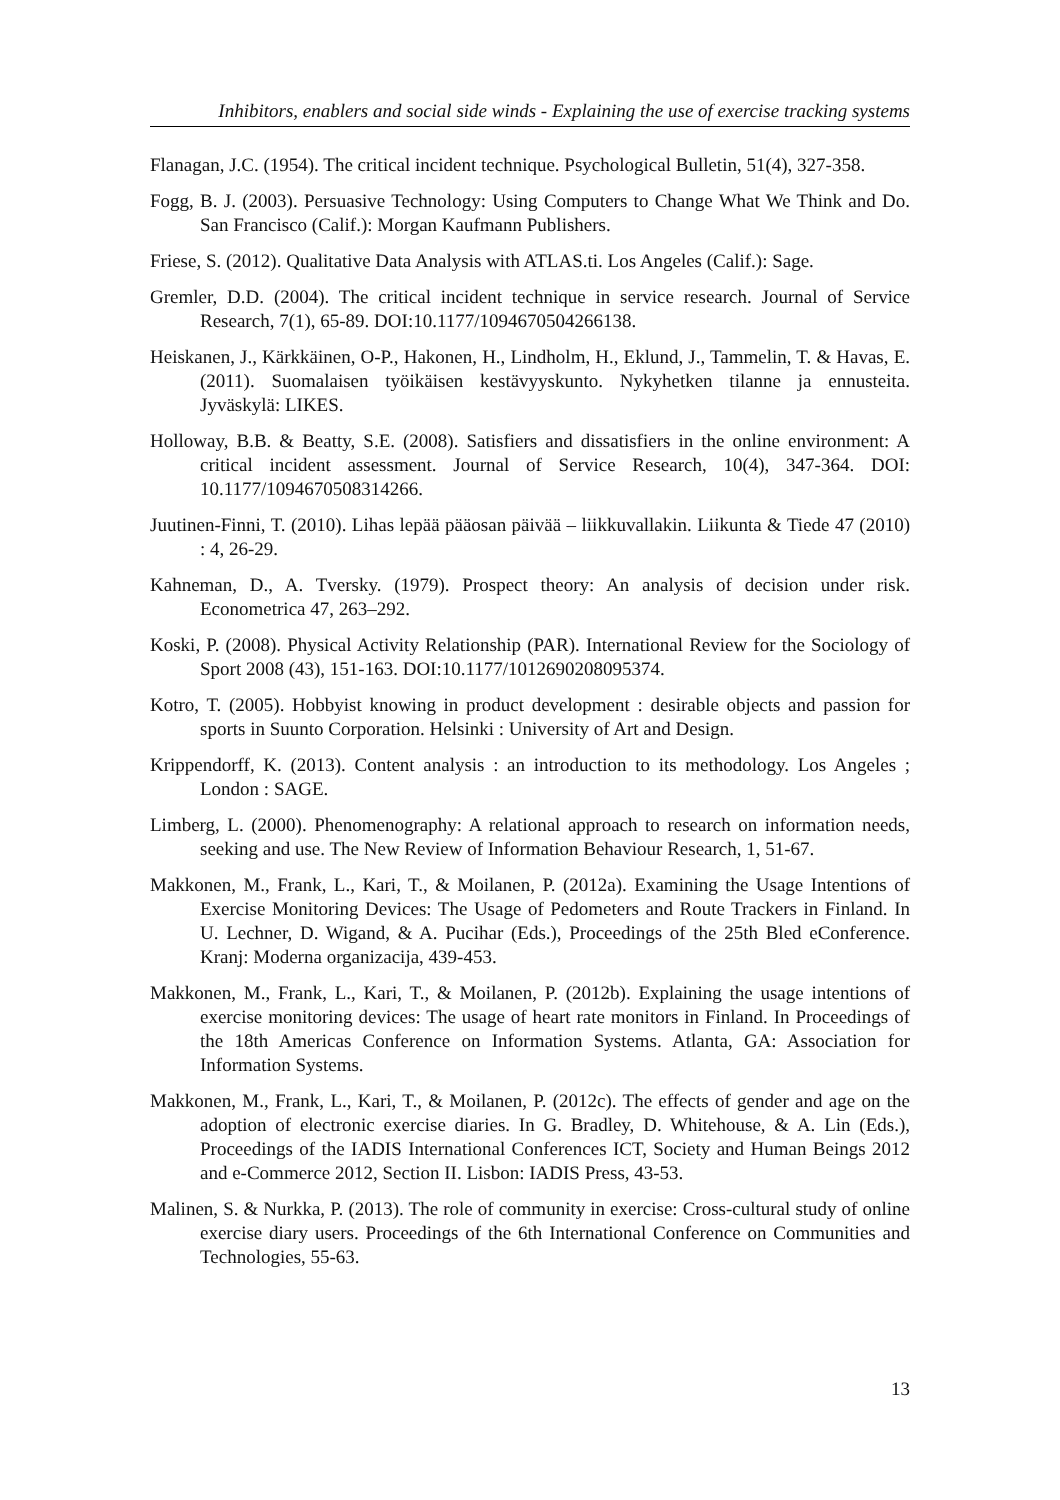Inhibitors, enablers and social side winds - Explaining the use of exercise tracking systems
Flanagan, J.C. (1954). The critical incident technique. Psychological Bulletin, 51(4), 327-358.
Fogg, B. J. (2003). Persuasive Technology: Using Computers to Change What We Think and Do. San Francisco (Calif.): Morgan Kaufmann Publishers.
Friese, S. (2012). Qualitative Data Analysis with ATLAS.ti. Los Angeles (Calif.): Sage.
Gremler, D.D. (2004). The critical incident technique in service research. Journal of Service Research, 7(1), 65-89. DOI:10.1177/1094670504266138.
Heiskanen, J., Kärkkäinen, O-P., Hakonen, H., Lindholm, H., Eklund, J., Tammelin, T. & Havas, E. (2011). Suomalaisen työikäisen kestävyyskunto. Nykyhetken tilanne ja ennusteita. Jyväskylä: LIKES.
Holloway, B.B. & Beatty, S.E. (2008). Satisfiers and dissatisfiers in the online environment: A critical incident assessment. Journal of Service Research, 10(4), 347-364. DOI: 10.1177/1094670508314266.
Juutinen-Finni, T. (2010). Lihas lepää pääosan päivää – liikkuvallakin. Liikunta & Tiede 47 (2010) : 4, 26-29.
Kahneman, D., A. Tversky. (1979). Prospect theory: An analysis of decision under risk. Econometrica 47, 263–292.
Koski, P. (2008). Physical Activity Relationship (PAR). International Review for the Sociology of Sport 2008 (43), 151-163. DOI:10.1177/1012690208095374.
Kotro, T. (2005). Hobbyist knowing in product development : desirable objects and passion for sports in Suunto Corporation. Helsinki : University of Art and Design.
Krippendorff, K. (2013). Content analysis : an introduction to its methodology. Los Angeles ; London : SAGE.
Limberg, L. (2000). Phenomenography: A relational approach to research on information needs, seeking and use. The New Review of Information Behaviour Research, 1, 51-67.
Makkonen, M., Frank, L., Kari, T., & Moilanen, P. (2012a). Examining the Usage Intentions of Exercise Monitoring Devices: The Usage of Pedometers and Route Trackers in Finland. In U. Lechner, D. Wigand, & A. Pucihar (Eds.), Proceedings of the 25th Bled eConference. Kranj: Moderna organizacija, 439-453.
Makkonen, M., Frank, L., Kari, T., & Moilanen, P. (2012b). Explaining the usage intentions of exercise monitoring devices: The usage of heart rate monitors in Finland. In Proceedings of the 18th Americas Conference on Information Systems. Atlanta, GA: Association for Information Systems.
Makkonen, M., Frank, L., Kari, T., & Moilanen, P. (2012c). The effects of gender and age on the adoption of electronic exercise diaries. In G. Bradley, D. Whitehouse, & A. Lin (Eds.), Proceedings of the IADIS International Conferences ICT, Society and Human Beings 2012 and e-Commerce 2012, Section II. Lisbon: IADIS Press, 43-53.
Malinen, S. & Nurkka, P. (2013). The role of community in exercise: Cross-cultural study of online exercise diary users. Proceedings of the 6th International Conference on Communities and Technologies, 55-63.
13